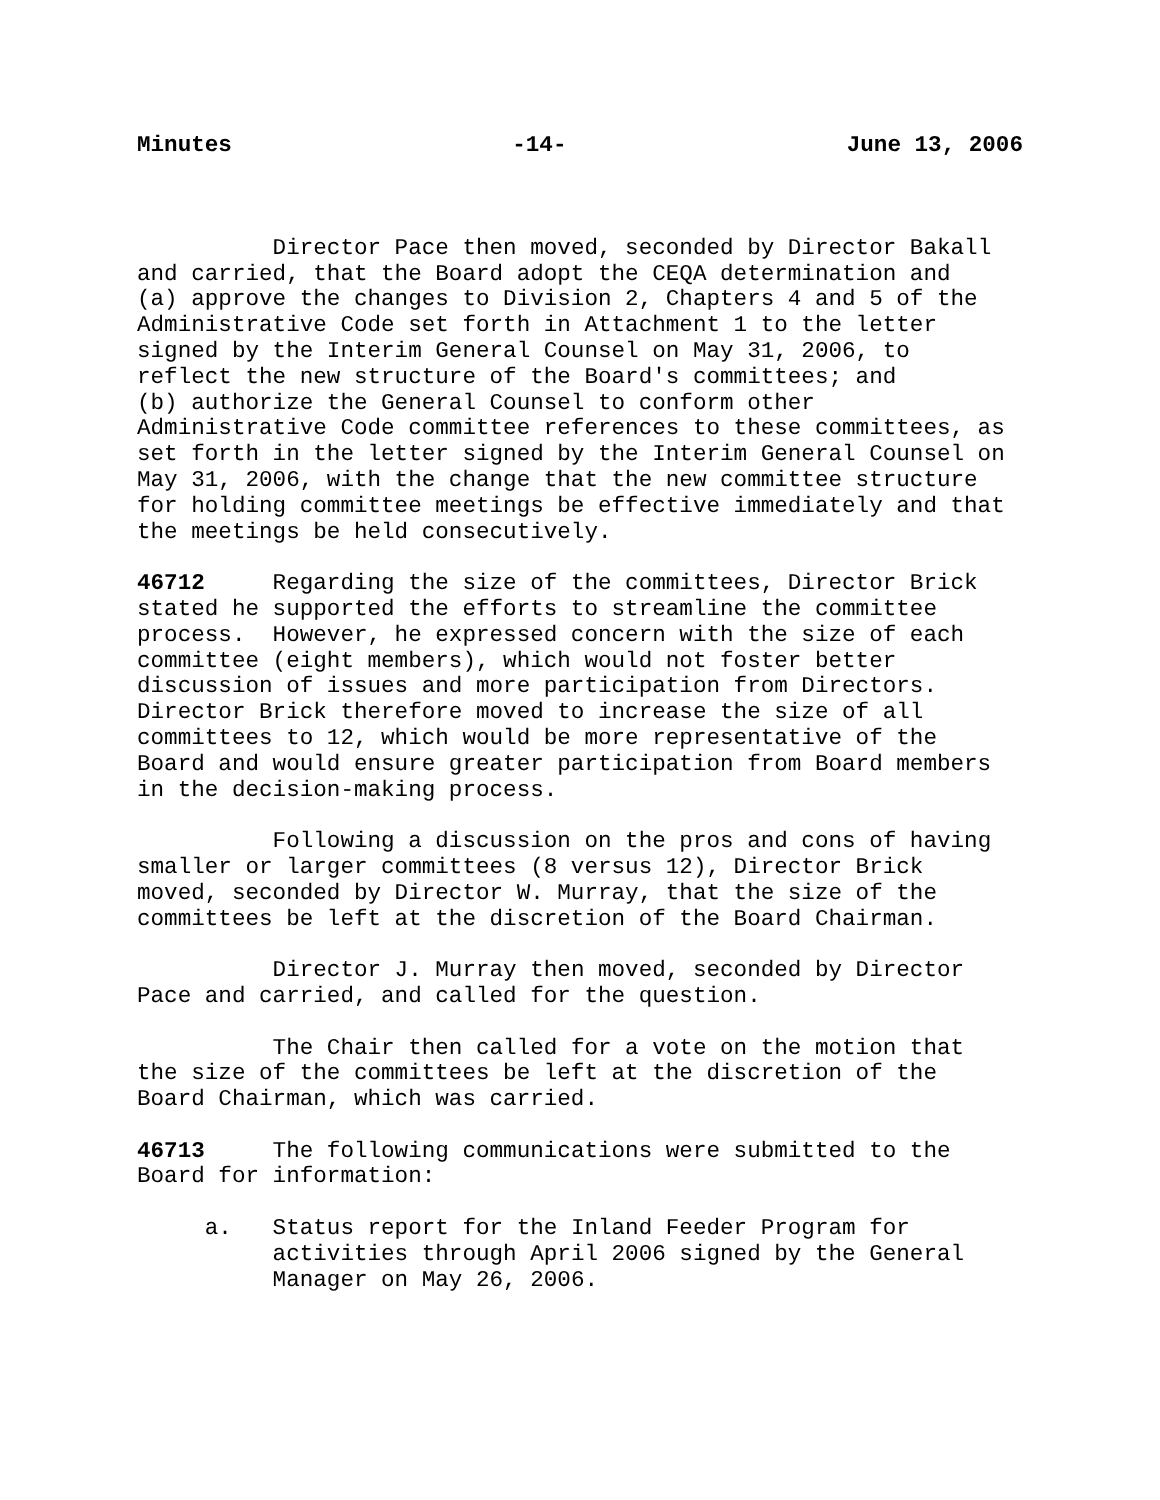Minutes -14- June 13, 2006
Director Pace then moved, seconded by Director Bakall and carried, that the Board adopt the CEQA determination and (a) approve the changes to Division 2, Chapters 4 and 5 of the Administrative Code set forth in Attachment 1 to the letter signed by the Interim General Counsel on May 31, 2006, to reflect the new structure of the Board's committees; and (b) authorize the General Counsel to conform other Administrative Code committee references to these committees, as set forth in the letter signed by the Interim General Counsel on May 31, 2006, with the change that the new committee structure for holding committee meetings be effective immediately and that the meetings be held consecutively.
46712 Regarding the size of the committees, Director Brick stated he supported the efforts to streamline the committee process. However, he expressed concern with the size of each committee (eight members), which would not foster better discussion of issues and more participation from Directors. Director Brick therefore moved to increase the size of all committees to 12, which would be more representative of the Board and would ensure greater participation from Board members in the decision-making process.
Following a discussion on the pros and cons of having smaller or larger committees (8 versus 12), Director Brick moved, seconded by Director W. Murray, that the size of the committees be left at the discretion of the Board Chairman.
Director J. Murray then moved, seconded by Director Pace and carried, and called for the question.
The Chair then called for a vote on the motion that the size of the committees be left at the discretion of the Board Chairman, which was carried.
46713 The following communications were submitted to the Board for information:
a. Status report for the Inland Feeder Program for activities through April 2006 signed by the General Manager on May 26, 2006.